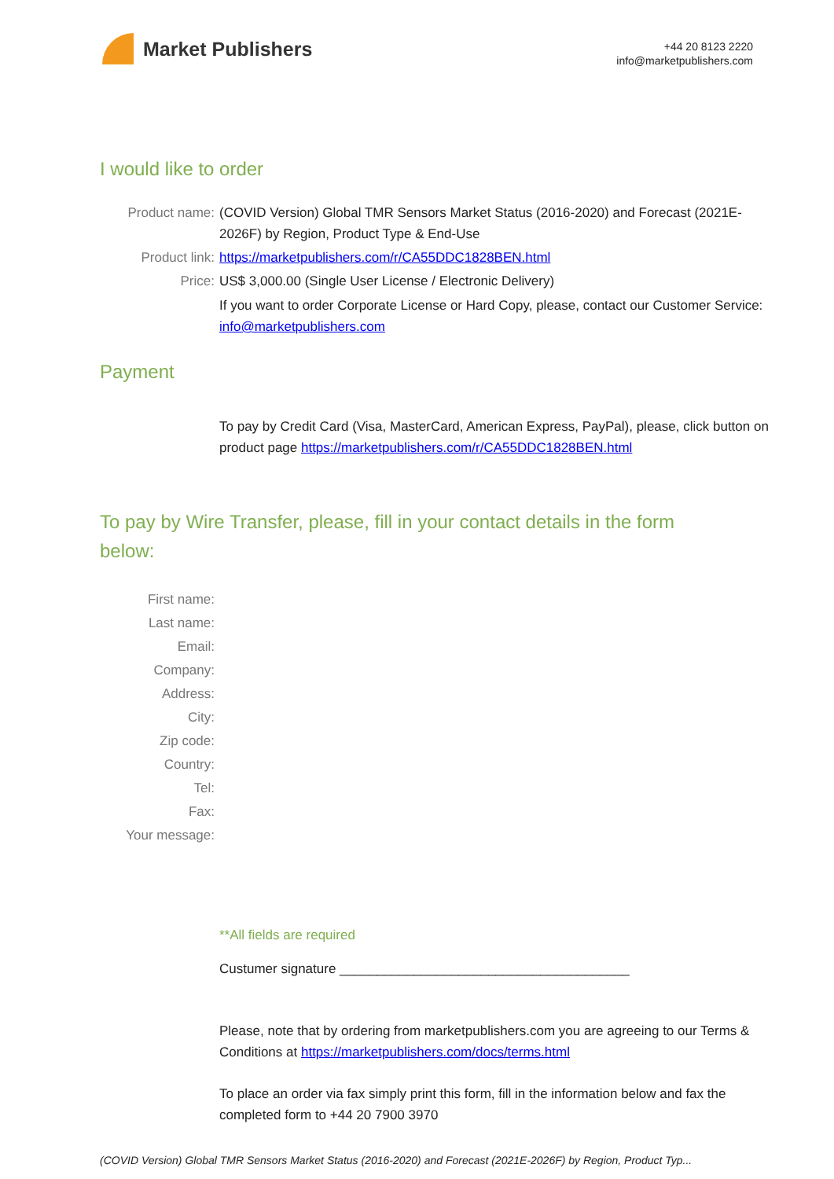Market Publishers
+44 20 8123 2220
info@marketpublishers.com
I would like to order
Product name: (COVID Version) Global TMR Sensors Market Status (2016-2020) and Forecast (2021E-2026F) by Region, Product Type & End-Use
Product link: https://marketpublishers.com/r/CA55DDC1828BEN.html
Price: US$ 3,000.00 (Single User License / Electronic Delivery)
If you want to order Corporate License or Hard Copy, please, contact our Customer Service:
info@marketpublishers.com
Payment
To pay by Credit Card (Visa, MasterCard, American Express, PayPal), please, click button on product page https://marketpublishers.com/r/CA55DDC1828BEN.html
To pay by Wire Transfer, please, fill in your contact details in the form below:
First name:
Last name:
Email:
Company:
Address:
City:
Zip code:
Country:
Tel:
Fax:
Your message:
**All fields are required
Custumer signature _______________________________________
Please, note that by ordering from marketpublishers.com you are agreeing to our Terms & Conditions at https://marketpublishers.com/docs/terms.html
To place an order via fax simply print this form, fill in the information below and fax the completed form to +44 20 7900 3970
(COVID Version) Global TMR Sensors Market Status (2016-2020) and Forecast (2021E-2026F) by Region, Product Typ...